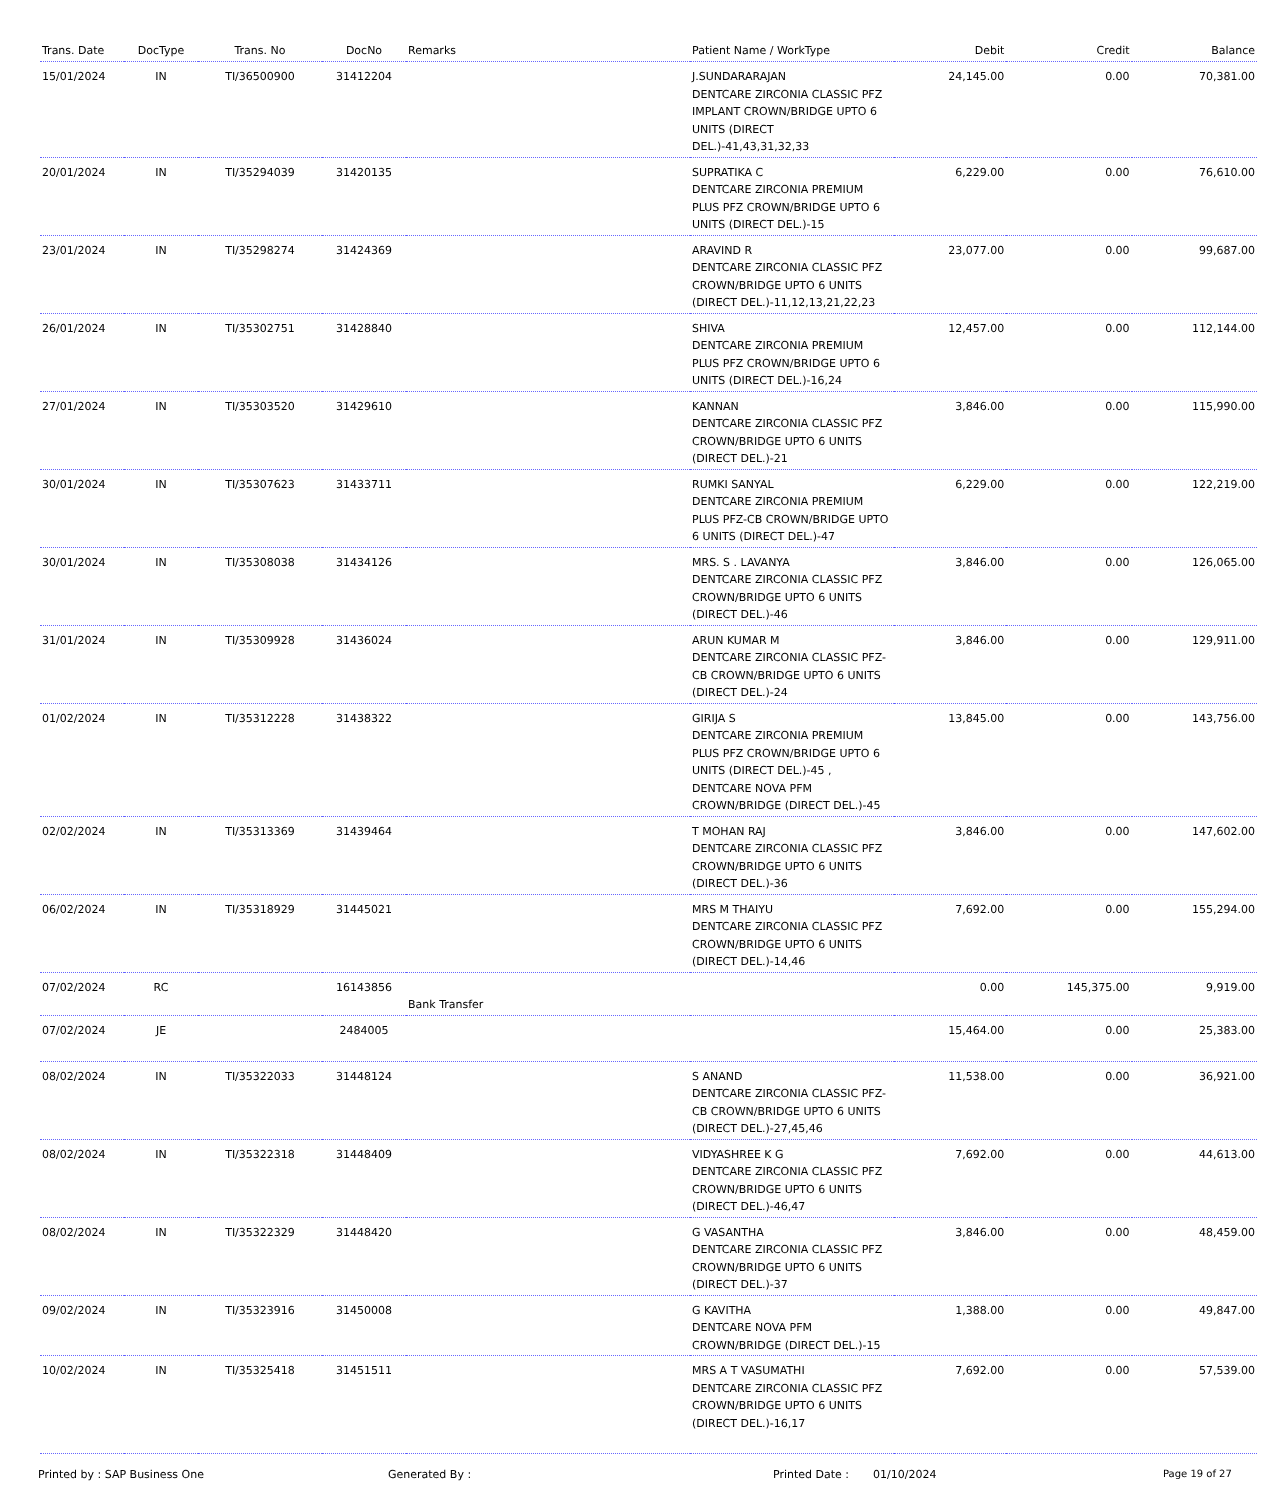| Trans. Date | DocType | Trans. No | DocNo | Remarks | Patient Name / WorkType | Debit | Credit | Balance |
| --- | --- | --- | --- | --- | --- | --- | --- | --- |
| 15/01/2024 | IN | TI/36500900 | 31412204 | | J.SUNDARARAJAN DENTCARE ZIRCONIA CLASSIC PFZ IMPLANT CROWN/BRIDGE UPTO 6 UNITS (DIRECT DEL.)-41,43,31,32,33 | 24,145.00 | 0.00 | 70,381.00 |
| 20/01/2024 | IN | TI/35294039 | 31420135 | | SUPRATIKA C DENTCARE ZIRCONIA PREMIUM PLUS PFZ CROWN/BRIDGE UPTO 6 UNITS (DIRECT DEL.)-15 | 6,229.00 | 0.00 | 76,610.00 |
| 23/01/2024 | IN | TI/35298274 | 31424369 | | ARAVIND R DENTCARE ZIRCONIA CLASSIC PFZ CROWN/BRIDGE UPTO 6 UNITS (DIRECT DEL.)-11,12,13,21,22,23 | 23,077.00 | 0.00 | 99,687.00 |
| 26/01/2024 | IN | TI/35302751 | 31428840 | | SHIVA DENTCARE ZIRCONIA PREMIUM PLUS PFZ CROWN/BRIDGE UPTO 6 UNITS (DIRECT DEL.)-16,24 | 12,457.00 | 0.00 | 112,144.00 |
| 27/01/2024 | IN | TI/35303520 | 31429610 | | KANNAN DENTCARE ZIRCONIA CLASSIC PFZ CROWN/BRIDGE UPTO 6 UNITS (DIRECT DEL.)-21 | 3,846.00 | 0.00 | 115,990.00 |
| 30/01/2024 | IN | TI/35307623 | 31433711 | | RUMKI SANYAL DENTCARE ZIRCONIA PREMIUM PLUS PFZ-CB CROWN/BRIDGE UPTO 6 UNITS (DIRECT DEL.)-47 | 6,229.00 | 0.00 | 122,219.00 |
| 30/01/2024 | IN | TI/35308038 | 31434126 | | MRS. S . LAVANYA DENTCARE ZIRCONIA CLASSIC PFZ CROWN/BRIDGE UPTO 6 UNITS (DIRECT DEL.)-46 | 3,846.00 | 0.00 | 126,065.00 |
| 31/01/2024 | IN | TI/35309928 | 31436024 | | ARUN KUMAR M DENTCARE ZIRCONIA CLASSIC PFZ-CB CROWN/BRIDGE UPTO 6 UNITS (DIRECT DEL.)-24 | 3,846.00 | 0.00 | 129,911.00 |
| 01/02/2024 | IN | TI/35312228 | 31438322 | | GIRIJA S DENTCARE ZIRCONIA PREMIUM PLUS PFZ CROWN/BRIDGE UPTO 6 UNITS (DIRECT DEL.)-45 , DENTCARE NOVA PFM CROWN/BRIDGE (DIRECT DEL.)-45 | 13,845.00 | 0.00 | 143,756.00 |
| 02/02/2024 | IN | TI/35313369 | 31439464 | | T MOHAN RAJ DENTCARE ZIRCONIA CLASSIC PFZ CROWN/BRIDGE UPTO 6 UNITS (DIRECT DEL.)-36 | 3,846.00 | 0.00 | 147,602.00 |
| 06/02/2024 | IN | TI/35318929 | 31445021 | | MRS M THAIYU DENTCARE ZIRCONIA CLASSIC PFZ CROWN/BRIDGE UPTO 6 UNITS (DIRECT DEL.)-14,46 | 7,692.00 | 0.00 | 155,294.00 |
| 07/02/2024 | RC | | 16143856 | Bank Transfer | | 0.00 | 145,375.00 | 9,919.00 |
| 07/02/2024 | JE | | 2484005 | | | 15,464.00 | 0.00 | 25,383.00 |
| 08/02/2024 | IN | TI/35322033 | 31448124 | | S ANAND DENTCARE ZIRCONIA CLASSIC PFZ-CB CROWN/BRIDGE UPTO 6 UNITS (DIRECT DEL.)-27,45,46 | 11,538.00 | 0.00 | 36,921.00 |
| 08/02/2024 | IN | TI/35322318 | 31448409 | | VIDYASHREE K G DENTCARE ZIRCONIA CLASSIC PFZ CROWN/BRIDGE UPTO 6 UNITS (DIRECT DEL.)-46,47 | 7,692.00 | 0.00 | 44,613.00 |
| 08/02/2024 | IN | TI/35322329 | 31448420 | | G VASANTHA DENTCARE ZIRCONIA CLASSIC PFZ CROWN/BRIDGE UPTO 6 UNITS (DIRECT DEL.)-37 | 3,846.00 | 0.00 | 48,459.00 |
| 09/02/2024 | IN | TI/35323916 | 31450008 | | G KAVITHA DENTCARE NOVA PFM CROWN/BRIDGE (DIRECT DEL.)-15 | 1,388.00 | 0.00 | 49,847.00 |
| 10/02/2024 | IN | TI/35325418 | 31451511 | | MRS A T VASUMATHI DENTCARE ZIRCONIA CLASSIC PFZ CROWN/BRIDGE UPTO 6 UNITS (DIRECT DEL.)-16,17 | 7,692.00 | 0.00 | 57,539.00 |
Printed by : SAP Business One Generated By : Printed Date : 01/10/2024 Page 19 of 27